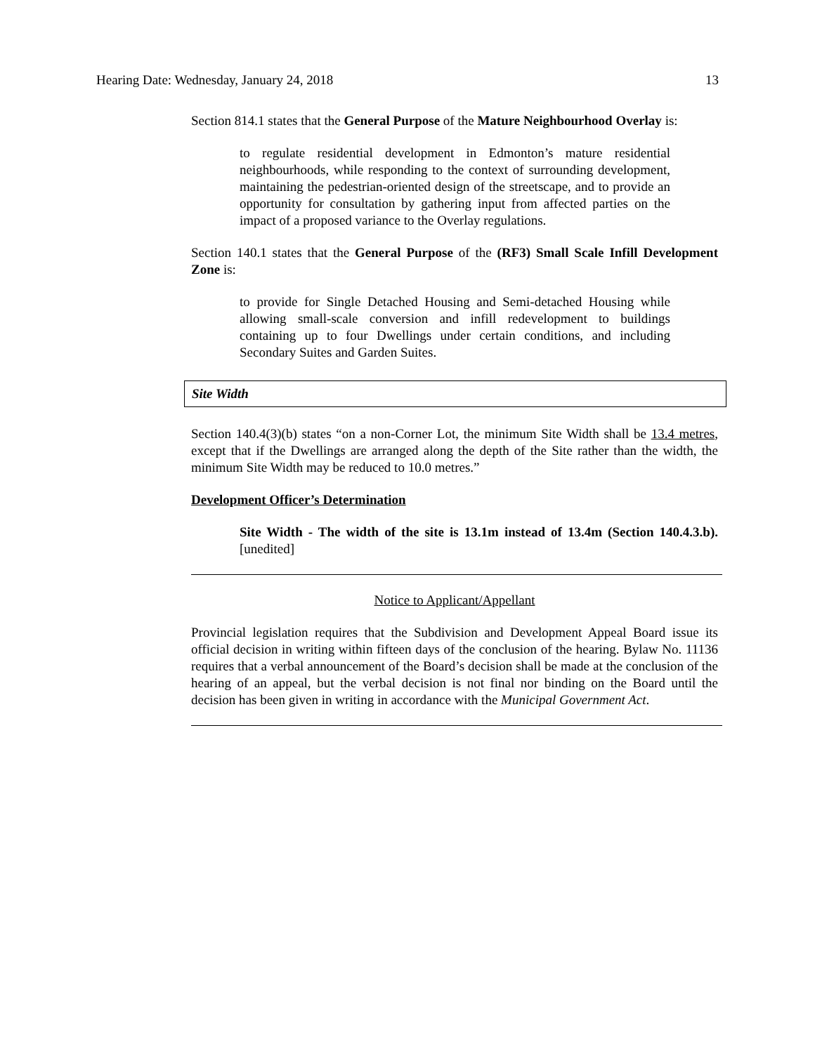Hearing Date: Wednesday, January 24, 2018 13
Section 814.1 states that the General Purpose of the Mature Neighbourhood Overlay is:
to regulate residential development in Edmonton’s mature residential neighbourhoods, while responding to the context of surrounding development, maintaining the pedestrian-oriented design of the streetscape, and to provide an opportunity for consultation by gathering input from affected parties on the impact of a proposed variance to the Overlay regulations.
Section 140.1 states that the General Purpose of the (RF3) Small Scale Infill Development Zone is:
to provide for Single Detached Housing and Semi-detached Housing while allowing small-scale conversion and infill redevelopment to buildings containing up to four Dwellings under certain conditions, and including Secondary Suites and Garden Suites.
Site Width
Section 140.4(3)(b) states “on a non-Corner Lot, the minimum Site Width shall be 13.4 metres, except that if the Dwellings are arranged along the depth of the Site rather than the width, the minimum Site Width may be reduced to 10.0 metres.”
Development Officer’s Determination
Site Width - The width of the site is 13.1m instead of 13.4m (Section 140.4.3.b). [unedited]
Notice to Applicant/Appellant
Provincial legislation requires that the Subdivision and Development Appeal Board issue its official decision in writing within fifteen days of the conclusion of the hearing. Bylaw No. 11136 requires that a verbal announcement of the Board’s decision shall be made at the conclusion of the hearing of an appeal, but the verbal decision is not final nor binding on the Board until the decision has been given in writing in accordance with the Municipal Government Act.